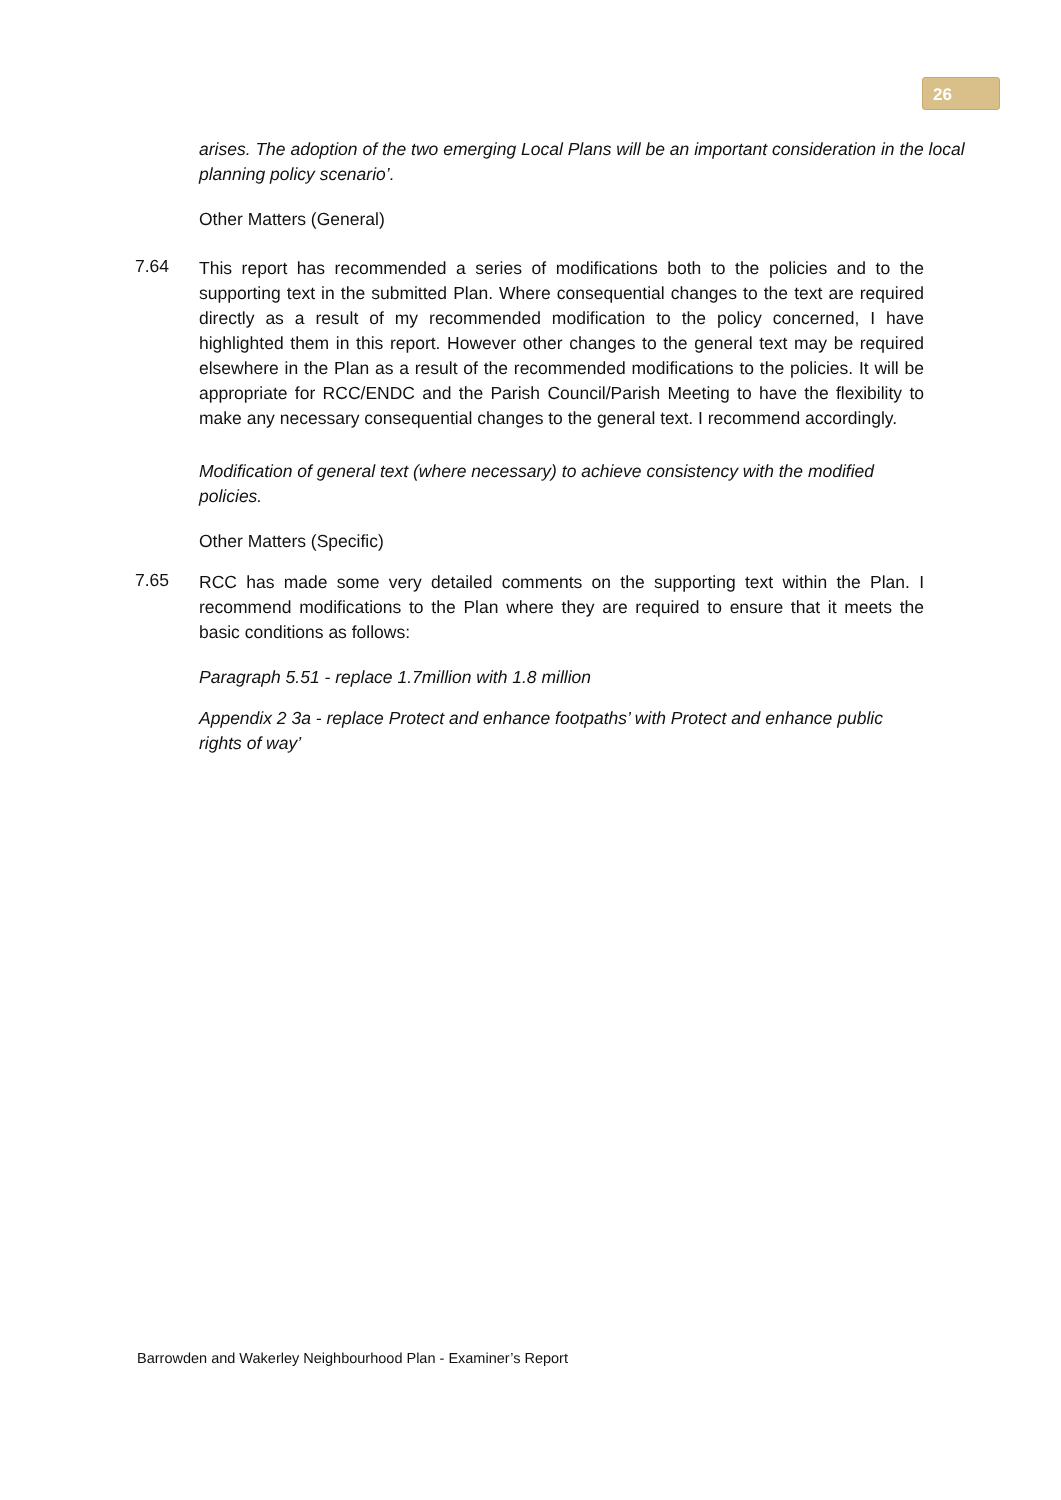26
arises. The adoption of the two emerging Local Plans will be an important consideration in the local planning policy scenario’.
Other Matters (General)
7.64
This report has recommended a series of modifications both to the policies and to the supporting text in the submitted Plan. Where consequential changes to the text are required directly as a result of my recommended modification to the policy concerned, I have highlighted them in this report. However other changes to the general text may be required elsewhere in the Plan as a result of the recommended modifications to the policies. It will be appropriate for RCC/ENDC and the Parish Council/Parish Meeting to have the flexibility to make any necessary consequential changes to the general text. I recommend accordingly.
Modification of general text (where necessary) to achieve consistency with the modified policies.
Other Matters (Specific)
7.65
RCC has made some very detailed comments on the supporting text within the Plan. I recommend modifications to the Plan where they are required to ensure that it meets the basic conditions as follows:
Paragraph 5.51 - replace 1.7million with 1.8 million
Appendix 2 3a - replace Protect and enhance footpaths’ with Protect and enhance public rights of way’
Barrowden and Wakerley Neighbourhood Plan - Examiner’s Report